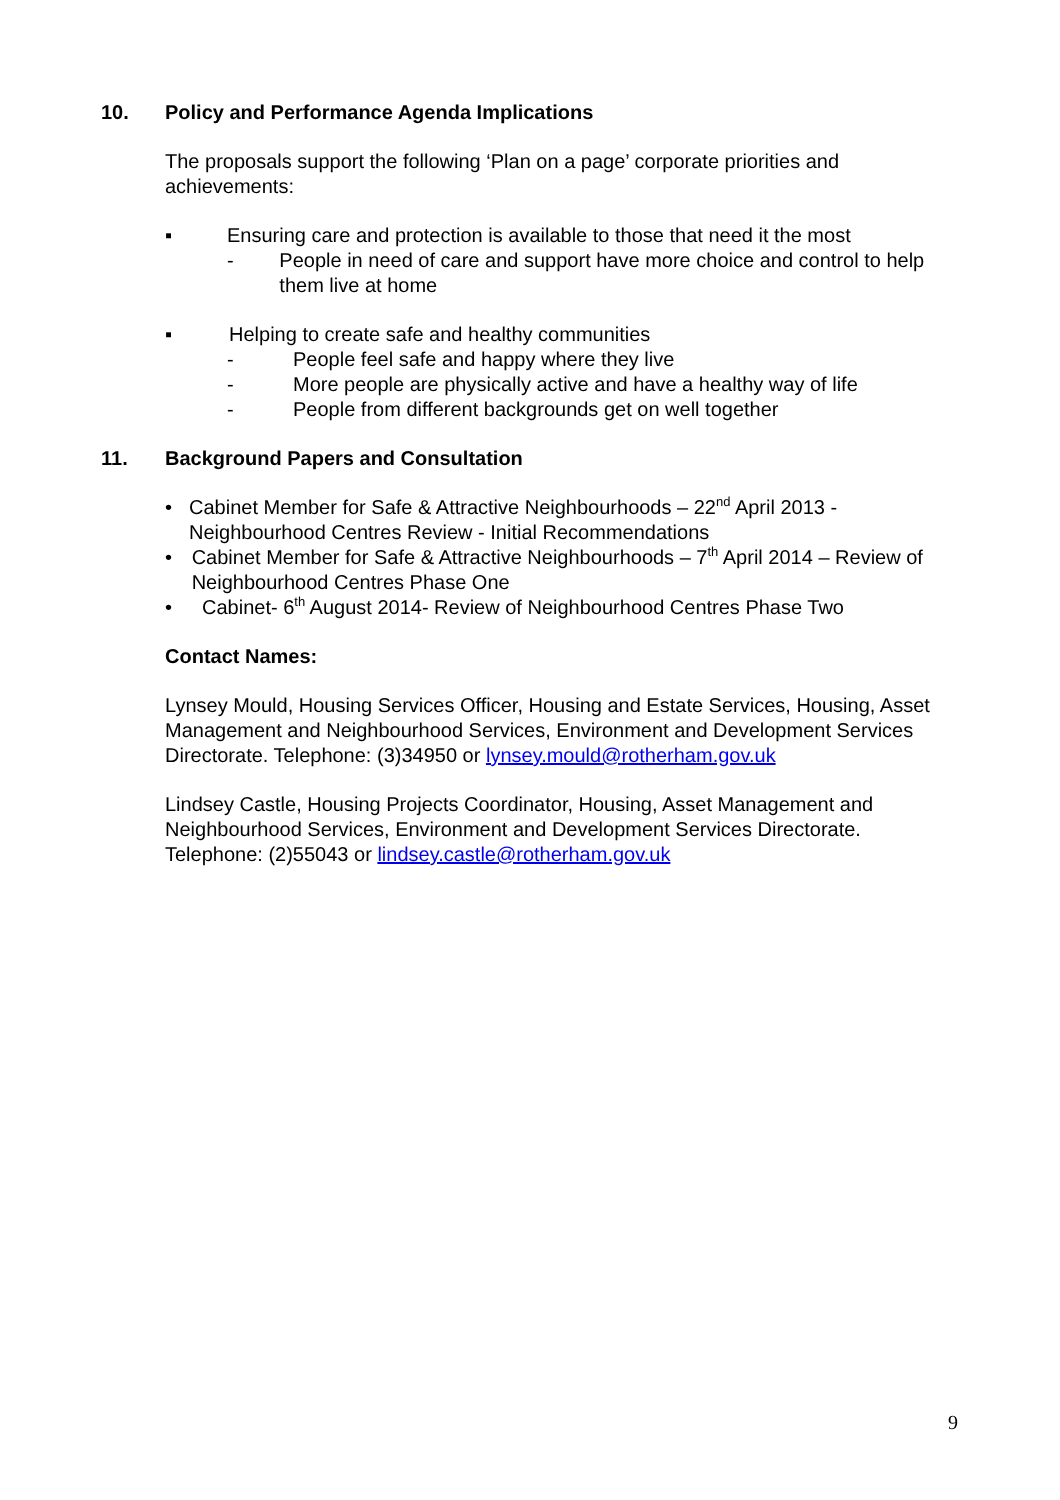10. Policy and Performance Agenda Implications
The proposals support the following ‘Plan on a page’ corporate priorities and achievements:
▪ Ensuring care and protection is available to those that need it the most
- People in need of care and support have more choice and control to help them live at home
▪ Helping to create safe and healthy communities
- People feel safe and happy where they live
- More people are physically active and have a healthy way of life
- People from different backgrounds get on well together
11. Background Papers and Consultation
• Cabinet Member for Safe & Attractive Neighbourhoods – 22<sup>nd</sup> April 2013 - Neighbourhood Centres Review - Initial Recommendations
• Cabinet Member for Safe & Attractive Neighbourhoods – 7<sup>th</sup> April 2014 – Review of Neighbourhood Centres Phase One
• Cabinet- 6<sup>th</sup> August 2014- Review of Neighbourhood Centres Phase Two
Contact Names:
Lynsey Mould, Housing Services Officer, Housing and Estate Services, Housing, Asset Management and Neighbourhood Services, Environment and Development Services Directorate. Telephone: (3)34950 or lynsey.mould@rotherham.gov.uk
Lindsey Castle, Housing Projects Coordinator, Housing, Asset Management and Neighbourhood Services, Environment and Development Services Directorate. Telephone: (2)55043 or lindsey.castle@rotherham.gov.uk
9